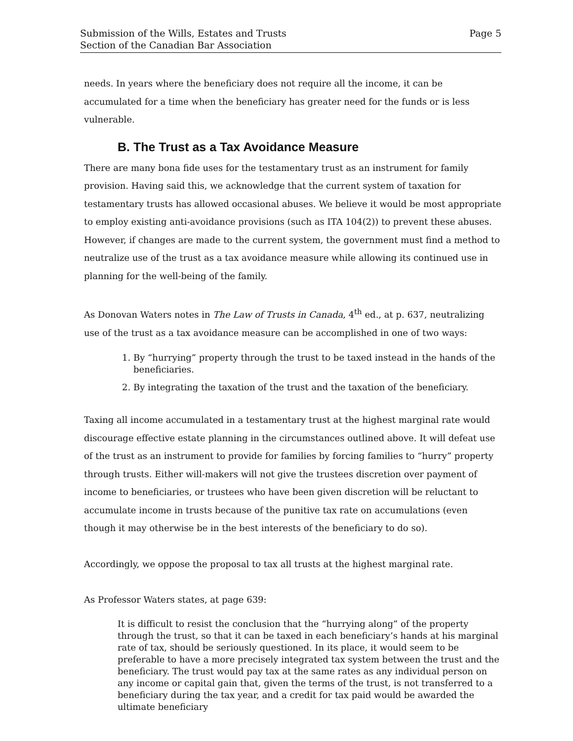Submission of the Wills, Estates and Trusts
Section of the Canadian Bar Association
Page 5
needs. In years where the beneficiary does not require all the income, it can be accumulated for a time when the beneficiary has greater need for the funds or is less vulnerable.
B. The Trust as a Tax Avoidance Measure
There are many bona fide uses for the testamentary trust as an instrument for family provision. Having said this, we acknowledge that the current system of taxation for testamentary trusts has allowed occasional abuses. We believe it would be most appropriate to employ existing anti-avoidance provisions (such as ITA 104(2)) to prevent these abuses. However, if changes are made to the current system, the government must find a method to neutralize use of the trust as a tax avoidance measure while allowing its continued use in planning for the well-being of the family.
As Donovan Waters notes in The Law of Trusts in Canada, 4<sup>th</sup> ed., at p. 637, neutralizing use of the trust as a tax avoidance measure can be accomplished in one of two ways:
1. By “hurrying” property through the trust to be taxed instead in the hands of the beneficiaries.
2. By integrating the taxation of the trust and the taxation of the beneficiary.
Taxing all income accumulated in a testamentary trust at the highest marginal rate would discourage effective estate planning in the circumstances outlined above. It will defeat use of the trust as an instrument to provide for families by forcing families to “hurry” property through trusts. Either will-makers will not give the trustees discretion over payment of income to beneficiaries, or trustees who have been given discretion will be reluctant to accumulate income in trusts because of the punitive tax rate on accumulations (even though it may otherwise be in the best interests of the beneficiary to do so).
Accordingly, we oppose the proposal to tax all trusts at the highest marginal rate.
As Professor Waters states, at page 639:
It is difficult to resist the conclusion that the “hurrying along” of the property through the trust, so that it can be taxed in each beneficiary’s hands at his marginal rate of tax, should be seriously questioned. In its place, it would seem to be preferable to have a more precisely integrated tax system between the trust and the beneficiary. The trust would pay tax at the same rates as any individual person on any income or capital gain that, given the terms of the trust, is not transferred to a beneficiary during the tax year, and a credit for tax paid would be awarded the ultimate beneficiary